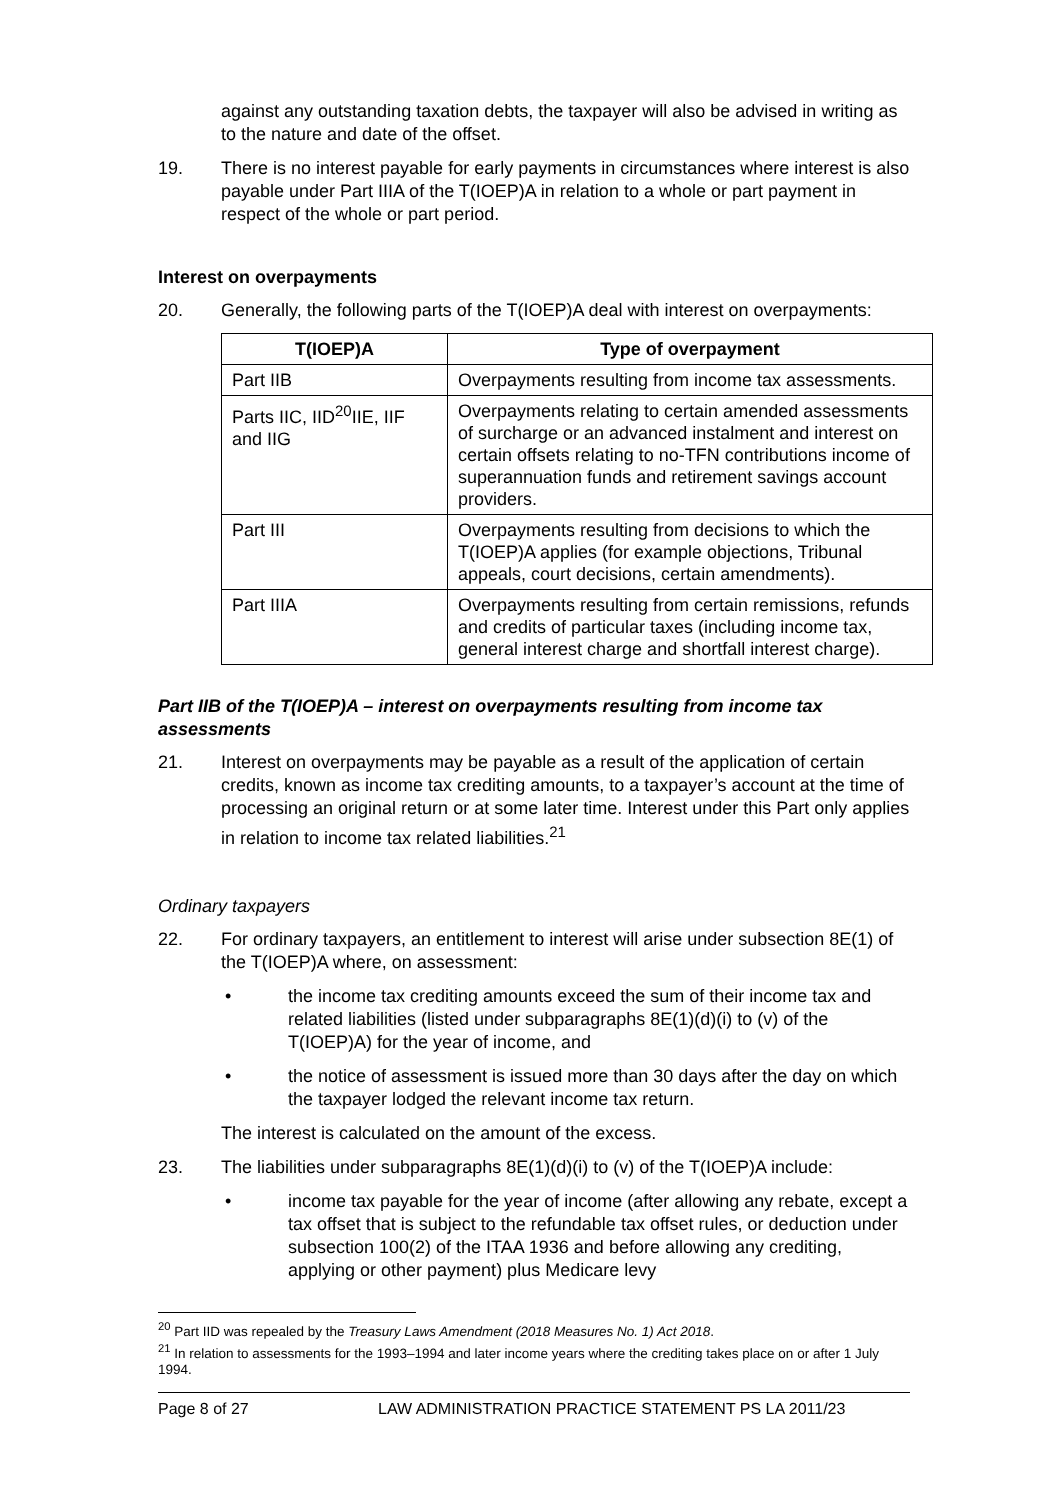against any outstanding taxation debts, the taxpayer will also be advised in writing as to the nature and date of the offset.
19. There is no interest payable for early payments in circumstances where interest is also payable under Part IIIA of the T(IOEP)A in relation to a whole or part payment in respect of the whole or part period.
Interest on overpayments
20. Generally, the following parts of the T(IOEP)A deal with interest on overpayments:
| T(IOEP)A | Type of overpayment |
| --- | --- |
| Part IIB | Overpayments resulting from income tax assessments. |
| Parts IIC, IID<sup>20</sup>IIE, IIF and IIG | Overpayments relating to certain amended assessments of surcharge or an advanced instalment and interest on certain offsets relating to no-TFN contributions income of superannuation funds and retirement savings account providers. |
| Part III | Overpayments resulting from decisions to which the T(IOEP)A applies (for example objections, Tribunal appeals, court decisions, certain amendments). |
| Part IIIA | Overpayments resulting from certain remissions, refunds and credits of particular taxes (including income tax, general interest charge and shortfall interest charge). |
Part IIB of the T(IOEP)A – interest on overpayments resulting from income tax assessments
21. Interest on overpayments may be payable as a result of the application of certain credits, known as income tax crediting amounts, to a taxpayer’s account at the time of processing an original return or at some later time. Interest under this Part only applies in relation to income tax related liabilities.<sup>21</sup>
Ordinary taxpayers
22. For ordinary taxpayers, an entitlement to interest will arise under subsection 8E(1) of the T(IOEP)A where, on assessment:
• the income tax crediting amounts exceed the sum of their income tax and related liabilities (listed under subparagraphs 8E(1)(d)(i) to (v) of the T(IOEP)A) for the year of income, and
• the notice of assessment is issued more than 30 days after the day on which the taxpayer lodged the relevant income tax return.
The interest is calculated on the amount of the excess.
23. The liabilities under subparagraphs 8E(1)(d)(i) to (v) of the T(IOEP)A include:
• income tax payable for the year of income (after allowing any rebate, except a tax offset that is subject to the refundable tax offset rules, or deduction under subsection 100(2) of the ITAA 1936 and before allowing any crediting, applying or other payment) plus Medicare levy
<sup>20</sup> Part IID was repealed by the Treasury Laws Amendment (2018 Measures No. 1) Act 2018.
<sup>21</sup> In relation to assessments for the 1993–1994 and later income years where the crediting takes place on or after 1 July 1994.
Page 8 of 27 LAW ADMINISTRATION PRACTICE STATEMENT PS LA 2011/23